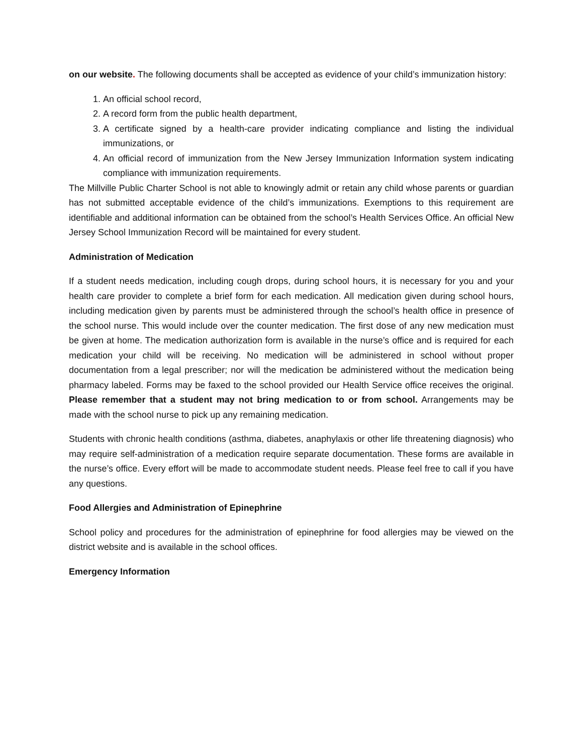on our website. The following documents shall be accepted as evidence of your child’s immunization history:
1. An official school record,
2. A record form from the public health department,
3. A certificate signed by a health-care provider indicating compliance and listing the individual immunizations, or
4. An official record of immunization from the New Jersey Immunization Information system indicating compliance with immunization requirements.
The Millville Public Charter School is not able to knowingly admit or retain any child whose parents or guardian has not submitted acceptable evidence of the child’s immunizations. Exemptions to this requirement are identifiable and additional information can be obtained from the school’s Health Services Office. An official New Jersey School Immunization Record will be maintained for every student.
Administration of Medication
If a student needs medication, including cough drops, during school hours, it is necessary for you and your health care provider to complete a brief form for each medication. All medication given during school hours, including medication given by parents must be administered through the school’s health office in presence of the school nurse. This would include over the counter medication. The first dose of any new medication must be given at home. The medication authorization form is available in the nurse’s office and is required for each medication your child will be receiving. No medication will be administered in school without proper documentation from a legal prescriber; nor will the medication be administered without the medication being pharmacy labeled. Forms may be faxed to the school provided our Health Service office receives the original. Please remember that a student may not bring medication to or from school. Arrangements may be made with the school nurse to pick up any remaining medication.
Students with chronic health conditions (asthma, diabetes, anaphylaxis or other life threatening diagnosis) who may require self-administration of a medication require separate documentation. These forms are available in the nurse’s office. Every effort will be made to accommodate student needs. Please feel free to call if you have any questions.
Food Allergies and Administration of Epinephrine
School policy and procedures for the administration of epinephrine for food allergies may be viewed on the district website and is available in the school offices.
Emergency Information